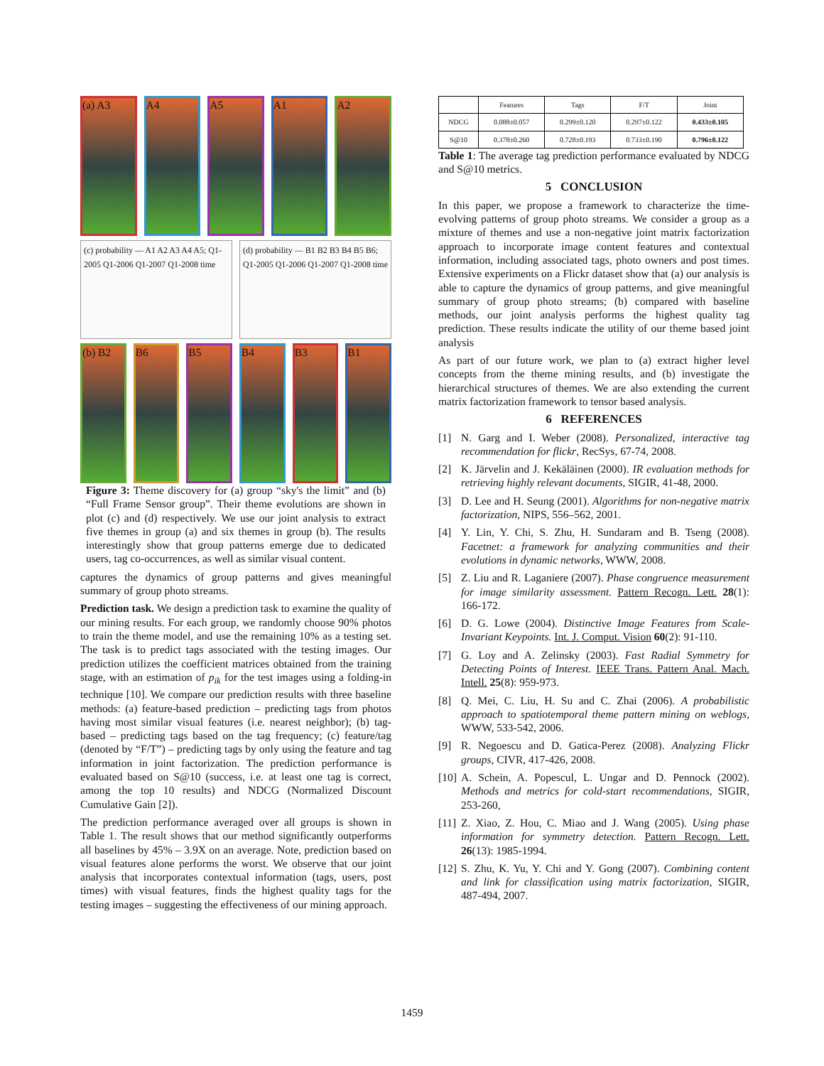(a) A3 A4 A5 A1 A2
(c) probability — A1 A2 A3 A4 A5; Q1-2005 Q1-2006 Q1-2007 Q1-2008 time
(d) probability — B1 B2 B3 B4 B5 B6; Q1-2005 Q1-2006 Q1-2007 Q1-2008 time
(b) B2 B6 B5 B4 B3 B1
Figure 3: Theme discovery for (a) group “sky's the limit” and (b) “Full Frame Sensor group”. Their theme evolutions are shown in plot (c) and (d) respectively. We use our joint analysis to extract five themes in group (a) and six themes in group (b). The results interestingly show that group patterns emerge due to dedicated users, tag co-occurrences, as well as similar visual content.
captures the dynamics of group patterns and gives meaningful summary of group photo streams.
Prediction task. We design a prediction task to examine the quality of our mining results. For each group, we randomly choose 90% photos to train the theme model, and use the remaining 10% as a testing set. The task is to predict tags associated with the testing images. Our prediction utilizes the coefficient matrices obtained from the training stage, with an estimation of p<sub>ik</sub> for the test images using a folding-in technique [10]. We compare our prediction results with three baseline methods: (a) feature-based prediction – predicting tags from photos having most similar visual features (i.e. nearest neighbor); (b) tag-based – predicting tags based on the tag frequency; (c) feature/tag (denoted by “F/T”) – predicting tags by only using the feature and tag information in joint factorization. The prediction performance is evaluated based on S@10 (success, i.e. at least one tag is correct, among the top 10 results) and NDCG (Normalized Discount Cumulative Gain [2]).
The prediction performance averaged over all groups is shown in Table 1. The result shows that our method significantly outperforms all baselines by 45% – 3.9X on an average. Note, prediction based on visual features alone performs the worst. We observe that our joint analysis that incorporates contextual information (tags, users, post times) with visual features, finds the highest quality tags for the testing images – suggesting the effectiveness of our mining approach.
| | Features | Tags | F/T | Joint |
| --- | --- | --- | --- | --- |
| NDCG | 0.088±0.057 | 0.299±0.120 | 0.297±0.122 | 0.433±0.105 |
| S@10 | 0.378±0.260 | 0.728±0.193 | 0.733±0.190 | 0.796±0.122 |
Table 1: The average tag prediction performance evaluated by NDCG and S@10 metrics.
5 CONCLUSION
In this paper, we propose a framework to characterize the time-evolving patterns of group photo streams. We consider a group as a mixture of themes and use a non-negative joint matrix factorization approach to incorporate image content features and contextual information, including associated tags, photo owners and post times. Extensive experiments on a Flickr dataset show that (a) our analysis is able to capture the dynamics of group patterns, and give meaningful summary of group photo streams; (b) compared with baseline methods, our joint analysis performs the highest quality tag prediction. These results indicate the utility of our theme based joint analysis
As part of our future work, we plan to (a) extract higher level concepts from the theme mining results, and (b) investigate the hierarchical structures of themes. We are also extending the current matrix factorization framework to tensor based analysis.
6 REFERENCES
[1] N. Garg and I. Weber (2008). Personalized, interactive tag recommendation for flickr, RecSys, 67-74, 2008.
[2] K. Järvelin and J. Kekäläinen (2000). IR evaluation methods for retrieving highly relevant documents, SIGIR, 41-48, 2000.
[3] D. Lee and H. Seung (2001). Algorithms for non-negative matrix factorization, NIPS, 556–562, 2001.
[4] Y. Lin, Y. Chi, S. Zhu, H. Sundaram and B. Tseng (2008). Facetnet: a framework for analyzing communities and their evolutions in dynamic networks, WWW, 2008.
[5] Z. Liu and R. Laganiere (2007). Phase congruence measurement for image similarity assessment. Pattern Recogn. Lett. 28(1): 166-172.
[6] D. G. Lowe (2004). Distinctive Image Features from Scale-Invariant Keypoints. Int. J. Comput. Vision 60(2): 91-110.
[7] G. Loy and A. Zelinsky (2003). Fast Radial Symmetry for Detecting Points of Interest. IEEE Trans. Pattern Anal. Mach. Intell. 25(8): 959-973.
[8] Q. Mei, C. Liu, H. Su and C. Zhai (2006). A probabilistic approach to spatiotemporal theme pattern mining on weblogs, WWW, 533-542, 2006.
[9] R. Negoescu and D. Gatica-Perez (2008). Analyzing Flickr groups, CIVR, 417-426, 2008.
[10]
A. Schein, A. Popescul, L. Ungar and D. Pennock (2002). Methods and metrics for cold-start recommendations, SIGIR, 253-260,
[11]
Z. Xiao, Z. Hou, C. Miao and J. Wang (2005). Using phase information for symmetry detection. Pattern Recogn. Lett. 26(13): 1985-1994.
[12]
S. Zhu, K. Yu, Y. Chi and Y. Gong (2007). Combining content and link for classification using matrix factorization, SIGIR, 487-494, 2007.
1459